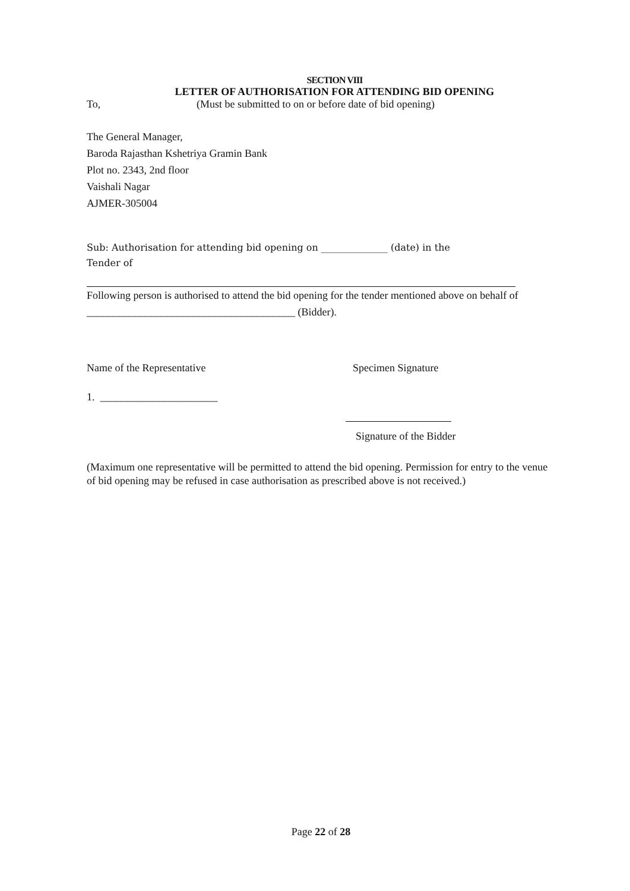SECTION VIII
LETTER OF AUTHORISATION FOR ATTENDING BID OPENING
To, (Must be submitted to on or before date of bid opening)
The General Manager,
Baroda Rajasthan Kshetriya Gramin Bank
Plot no. 2343, 2nd floor
Vaishali Nagar
AJMER-305004
Sub: Authorisation for attending bid opening on ______________ (date) in the
Tender of
Following person is authorised to attend the bid opening for the tender mentioned above on behalf of
_______________________________________ (Bidder).
Name of the Representative Specimen Signature
1. ______________________
Signature of the Bidder
(Maximum one representative will be permitted to attend the bid opening. Permission for entry to the venue of bid opening may be refused in case authorisation as prescribed above is not received.)
Page 22 of 28